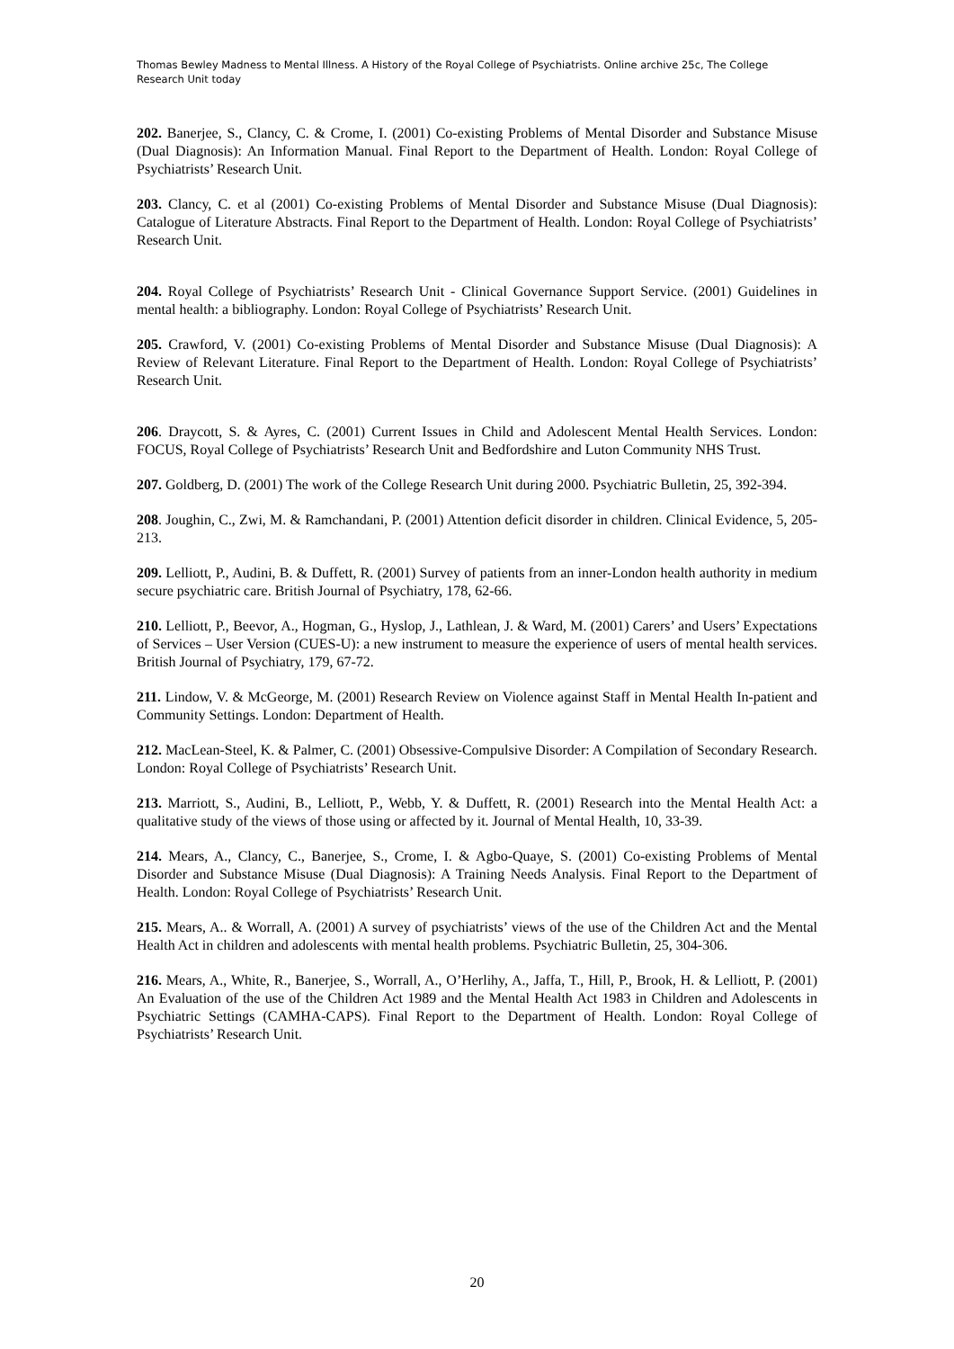Thomas Bewley Madness to Mental Illness. A History of the Royal College of Psychiatrists. Online archive 25c, The College Research Unit today
202. Banerjee, S., Clancy, C. & Crome, I. (2001) Co-existing Problems of Mental Disorder and Substance Misuse (Dual Diagnosis): An Information Manual. Final Report to the Department of Health. London: Royal College of Psychiatrists’ Research Unit.
203. Clancy, C. et al (2001) Co-existing Problems of Mental Disorder and Substance Misuse (Dual Diagnosis): Catalogue of Literature Abstracts. Final Report to the Department of Health. London: Royal College of Psychiatrists’ Research Unit.
204. Royal College of Psychiatrists’ Research Unit - Clinical Governance Support Service. (2001) Guidelines in mental health: a bibliography. London: Royal College of Psychiatrists’ Research Unit.
205. Crawford, V. (2001) Co-existing Problems of Mental Disorder and Substance Misuse (Dual Diagnosis): A Review of Relevant Literature. Final Report to the Department of Health. London: Royal College of Psychiatrists’ Research Unit.
206. Draycott, S. & Ayres, C. (2001) Current Issues in Child and Adolescent Mental Health Services. London: FOCUS, Royal College of Psychiatrists’ Research Unit and Bedfordshire and Luton Community NHS Trust.
207. Goldberg, D. (2001) The work of the College Research Unit during 2000. Psychiatric Bulletin, 25, 392-394.
208. Joughin, C., Zwi, M. & Ramchandani, P. (2001) Attention deficit disorder in children. Clinical Evidence, 5, 205-213.
209. Lelliott, P., Audini, B. & Duffett, R. (2001) Survey of patients from an inner-London health authority in medium secure psychiatric care. British Journal of Psychiatry, 178, 62-66.
210. Lelliott, P., Beevor, A., Hogman, G., Hyslop, J., Lathlean, J. & Ward, M. (2001) Carers’ and Users’ Expectations of Services – User Version (CUES-U): a new instrument to measure the experience of users of mental health services. British Journal of Psychiatry, 179, 67-72.
211. Lindow, V. & McGeorge, M. (2001) Research Review on Violence against Staff in Mental Health In-patient and Community Settings. London: Department of Health.
212. MacLean-Steel, K. & Palmer, C. (2001) Obsessive-Compulsive Disorder: A Compilation of Secondary Research. London: Royal College of Psychiatrists’ Research Unit.
213. Marriott, S., Audini, B., Lelliott, P., Webb, Y. & Duffett, R. (2001) Research into the Mental Health Act: a qualitative study of the views of those using or affected by it. Journal of Mental Health, 10, 33-39.
214. Mears, A., Clancy, C., Banerjee, S., Crome, I. & Agbo-Quaye, S. (2001) Co-existing Problems of Mental Disorder and Substance Misuse (Dual Diagnosis): A Training Needs Analysis. Final Report to the Department of Health. London: Royal College of Psychiatrists’ Research Unit.
215. Mears, A.. & Worrall, A. (2001) A survey of psychiatrists’ views of the use of the Children Act and the Mental Health Act in children and adolescents with mental health problems. Psychiatric Bulletin, 25, 304-306.
216. Mears, A., White, R., Banerjee, S., Worrall, A., O’Herlihy, A., Jaffa, T., Hill, P., Brook, H. & Lelliott, P. (2001) An Evaluation of the use of the Children Act 1989 and the Mental Health Act 1983 in Children and Adolescents in Psychiatric Settings (CAMHA-CAPS). Final Report to the Department of Health. London: Royal College of Psychiatrists’ Research Unit.
20